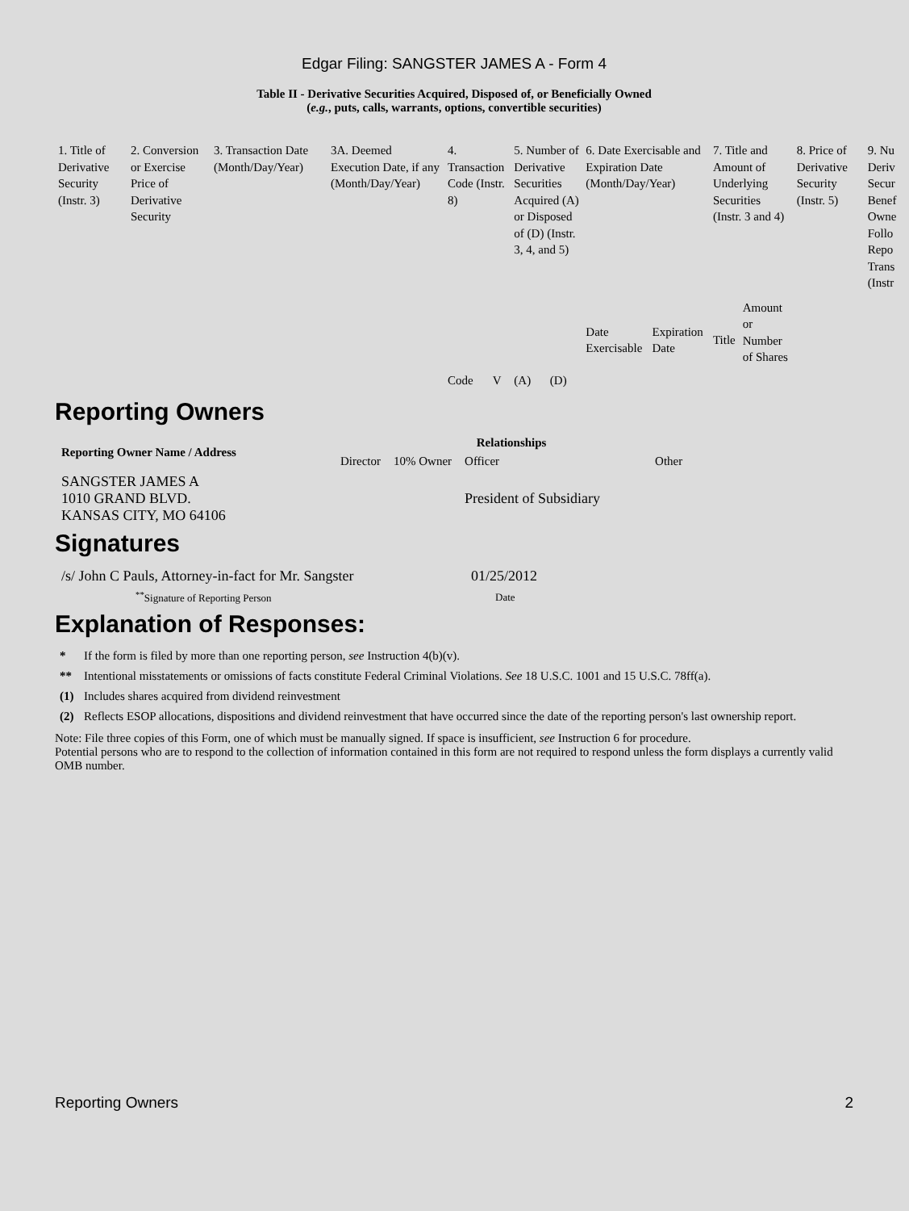Edgar Filing: SANGSTER JAMES A - Form 4
Table II - Derivative Securities Acquired, Disposed of, or Beneficially Owned
(e.g., puts, calls, warrants, options, convertible securities)
| 1. Title of Derivative Security (Instr. 3) | 2. Conversion or Exercise Price of Derivative Security | 3. Transaction Date (Month/Day/Year) | 3A. Deemed Execution Date, if any (Month/Day/Year) | 4. Transaction Code (Instr. 8) | | 5. Number of Derivative Securities Acquired (A) or Disposed of (D) (Instr. 3, 4, and 5) | | 6. Date Exercisable and Expiration Date (Month/Day/Year) | | 7. Title and Amount of Underlying Securities (Instr. 3 and 4) | | 8. Price of Derivative Security (Instr. 5) | 9. Nu Deriv Secur Benef Owne Follo Repo Trans (Instr |
| | | | | Code | V | (A) | (D) | Date Exercisable | Expiration Date | Title | Amount or Number of Shares | | |
Reporting Owners
| Reporting Owner Name / Address | Relationships | | | |
| --- | --- | --- | --- | --- |
| | Director | 10% Owner | Officer | Other |
| SANGSTER JAMES A 1010 GRAND BLVD. KANSAS CITY, MO 64106 | | | President of Subsidiary | |
Signatures
| /s/ John C Pauls, Attorney-in-fact for Mr. Sangster | 01/25/2012 |
| <sup>**</sup> Signature of Reporting Person | Date |
Explanation of Responses:
| * | If the form is filed by more than one reporting person, see Instruction 4(b)(v). |
| ** | Intentional misstatements or omissions of facts constitute Federal Criminal Violations. See 18 U.S.C. 1001 and 15 U.S.C. 78ff(a). |
| (1) | Includes shares acquired from dividend reinvestment |
| (2) | Reflects ESOP allocations, dispositions and dividend reinvestment that have occurred since the date of the reporting person's last ownership report. |
Note: File three copies of this Form, one of which must be manually signed. If space is insufficient, see Instruction 6 for procedure.
Potential persons who are to respond to the collection of information contained in this form are not required to respond unless the form displays a currently valid OMB number.
Reporting Owners 2